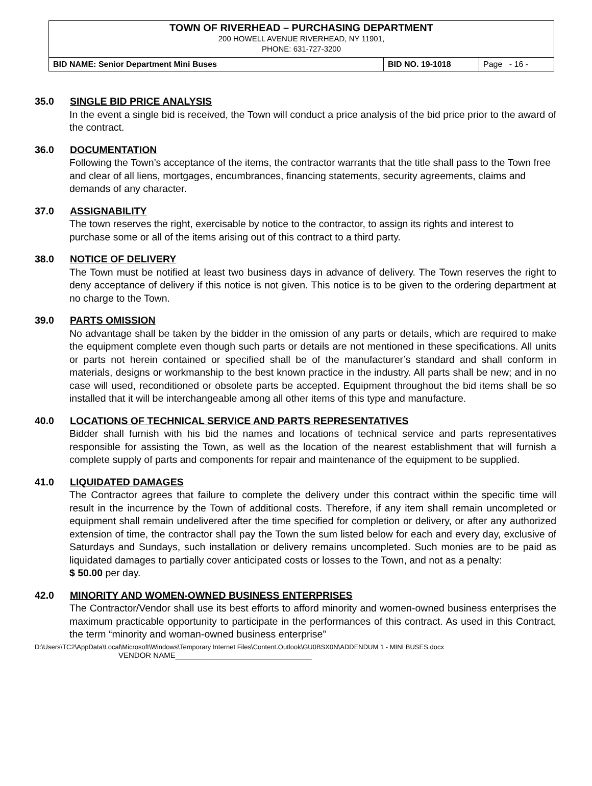TOWN OF RIVERHEAD – PURCHASING DEPARTMENT
200 HOWELL AVENUE RIVERHEAD, NY 11901,
PHONE: 631-727-3200
| BID NAME: Senior Department Mini Buses | BID NO. 19-1018 | Page - 16 - |
35.0 SINGLE BID PRICE ANALYSIS
In the event a single bid is received, the Town will conduct a price analysis of the bid price prior to the award of the contract.
36.0 DOCUMENTATION
Following the Town’s acceptance of the items, the contractor warrants that the title shall pass to the Town free and clear of all liens, mortgages, encumbrances, financing statements, security agreements, claims and demands of any character.
37.0 ASSIGNABILITY
The town reserves the right, exercisable by notice to the contractor, to assign its rights and interest to purchase some or all of the items arising out of this contract to a third party.
38.0 NOTICE OF DELIVERY
The Town must be notified at least two business days in advance of delivery. The Town reserves the right to deny acceptance of delivery if this notice is not given. This notice is to be given to the ordering department at no charge to the Town.
39.0 PARTS OMISSION
No advantage shall be taken by the bidder in the omission of any parts or details, which are required to make the equipment complete even though such parts or details are not mentioned in these specifications. All units or parts not herein contained or specified shall be of the manufacturer’s standard and shall conform in materials, designs or workmanship to the best known practice in the industry. All parts shall be new; and in no case will used, reconditioned or obsolete parts be accepted. Equipment throughout the bid items shall be so installed that it will be interchangeable among all other items of this type and manufacture.
40.0 LOCATIONS OF TECHNICAL SERVICE AND PARTS REPRESENTATIVES
Bidder shall furnish with his bid the names and locations of technical service and parts representatives responsible for assisting the Town, as well as the location of the nearest establishment that will furnish a complete supply of parts and components for repair and maintenance of the equipment to be supplied.
41.0 LIQUIDATED DAMAGES
The Contractor agrees that failure to complete the delivery under this contract within the specific time will result in the incurrence by the Town of additional costs. Therefore, if any item shall remain uncompleted or equipment shall remain undelivered after the time specified for completion or delivery, or after any authorized extension of time, the contractor shall pay the Town the sum listed below for each and every day, exclusive of Saturdays and Sundays, such installation or delivery remains uncompleted. Such monies are to be paid as liquidated damages to partially cover anticipated costs or losses to the Town, and not as a penalty:
$ 50.00 per day.
42.0 MINORITY AND WOMEN-OWNED BUSINESS ENTERPRISES
The Contractor/Vendor shall use its best efforts to afford minority and women-owned business enterprises the maximum practicable opportunity to participate in the performances of this contract. As used in this Contract, the term “minority and woman-owned business enterprise”
D:\Users\TC2\AppData\Local\Microsoft\Windows\Temporary Internet Files\Content.Outlook\GU0BSX0N\ADDENDUM 1 - MINI BUSES.docx
VENDOR NAME________________________________